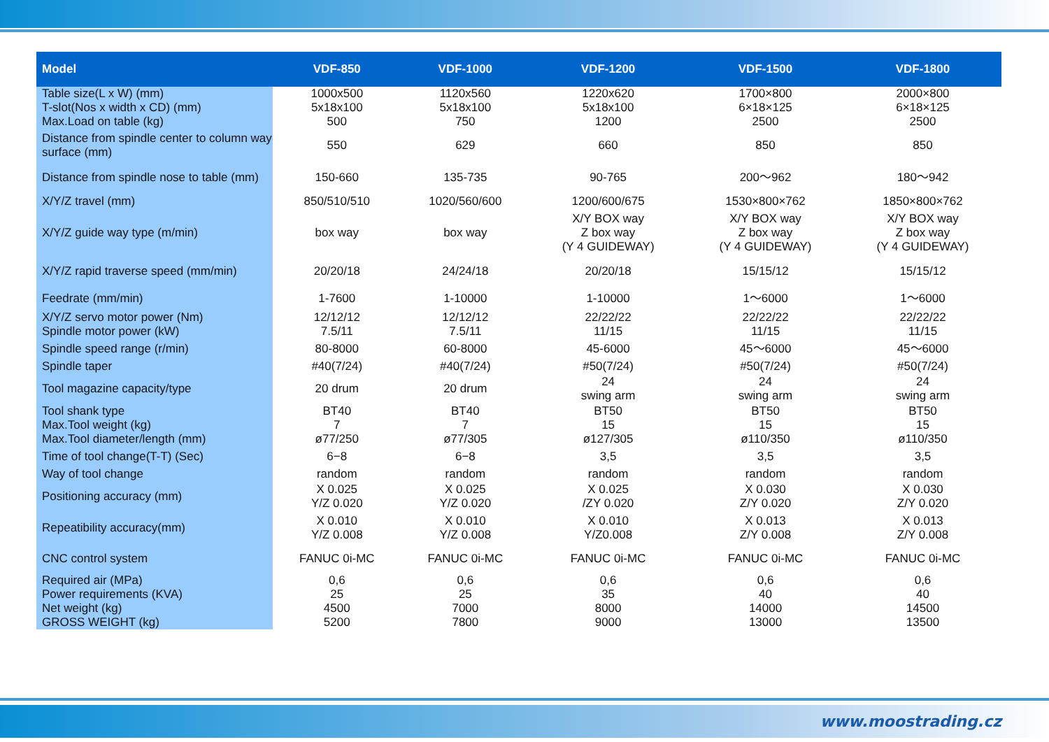| Model | VDF-850 | VDF-1000 | VDF-1200 | VDF-1500 | VDF-1800 |
| --- | --- | --- | --- | --- | --- |
| Table size(L x W) (mm) | 1000x500 | 1120x560 | 1220x620 | 1700×800 | 2000×800 |
| T-slot(Nos x width x CD) (mm) | 5x18x100 | 5x18x100 | 5x18x100 | 6×18×125 | 6×18×125 |
| Max.Load on table (kg) | 500 | 750 | 1200 | 2500 | 2500 |
| Distance from spindle center to column way surface (mm) | 550 | 629 | 660 | 850 | 850 |
| Distance from spindle nose to table (mm) | 150-660 | 135-735 | 90-765 | 200〜962 | 180〜942 |
| X/Y/Z travel (mm) | 850/510/510 | 1020/560/600 | 1200/600/675 | 1530×800×762 | 1850×800×762 |
| X/Y/Z guide way type (m/min) | box way | box way | X/Y BOX way Z box way (Y 4 GUIDEWAY) | X/Y BOX way Z box way (Y 4 GUIDEWAY) | X/Y BOX way Z box way (Y 4 GUIDEWAY) |
| X/Y/Z rapid traverse speed (mm/min) | 20/20/18 | 24/24/18 | 20/20/18 | 15/15/12 | 15/15/12 |
| Feedrate (mm/min) | 1-7600 | 1-10000 | 1-10000 | 1〜6000 | 1〜6000 |
| X/Y/Z servo motor power (Nm) | 12/12/12 | 12/12/12 | 22/22/22 | 22/22/22 | 22/22/22 |
| Spindle motor power (kW) | 7.5/11 | 7.5/11 | 11/15 | 11/15 | 11/15 |
| Spindle speed range (r/min) | 80-8000 | 60-8000 | 45-6000 | 45〜6000 | 45〜6000 |
| Spindle taper | #40(7/24) | #40(7/24) | #50(7/24) | #50(7/24) | #50(7/24) |
| Tool magazine capacity/type | 20 drum | 20 drum | 24 swing arm | 24 swing arm | 24 swing arm |
| Tool shank type | BT40 | BT40 | BT50 | BT50 | BT50 |
| Max.Tool weight (kg) | 7 | 7 | 15 | 15 | 15 |
| Max.Tool diameter/length (mm) | ø77/250 | ø77/305 | ø127/305 | ø110/350 | ø110/350 |
| Time of tool change(T-T) (Sec) | 6−8 | 6−8 | 3,5 | 3,5 | 3,5 |
| Way of tool change | random | random | random | random | random |
| Positioning accuracy (mm) | X 0.025 Y/Z 0.020 | X 0.025 Y/Z 0.020 | X 0.025 /ZY 0.020 | X 0.030 Z/Y 0.020 | X 0.030 Z/Y 0.020 |
| Repeatibility accuracy(mm) | X 0.010 Y/Z 0.008 | X 0.010 Y/Z 0.008 | X 0.010 Y/Z0.008 | X 0.013 Z/Y 0.008 | X 0.013 Z/Y 0.008 |
| CNC control system | FANUC 0i-MC | FANUC 0i-MC | FANUC 0i-MC | FANUC 0i-MC | FANUC 0i-MC |
| Required air (MPa) | 0,6 | 0,6 | 0,6 | 0,6 | 0,6 |
| Power requirements (KVA) | 25 | 25 | 35 | 40 | 40 |
| Net weight (kg) | 4500 | 7000 | 8000 | 14000 | 14500 |
| GROSS WEIGHT (kg) | 5200 | 7800 | 9000 | 13000 | 13500 |
www.moostrading.cz